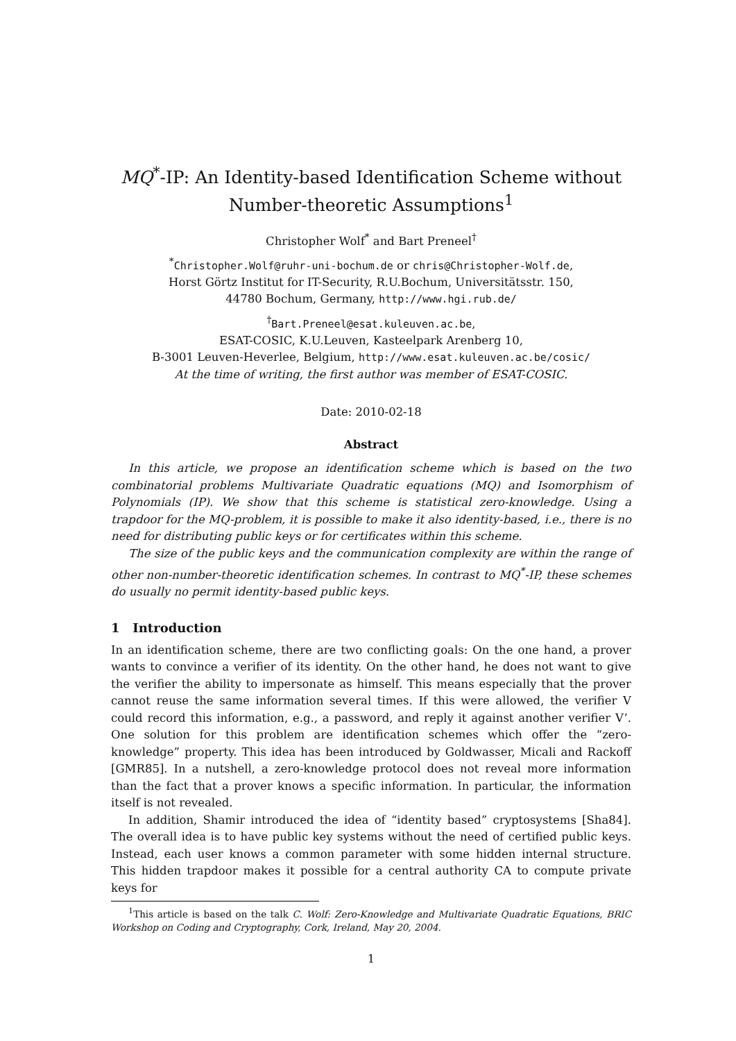MQ<sup>*</sup>-IP: An Identity-based Identification Scheme without
Number-theoretic Assumptions<sup>1</sup>
Christopher Wolf<sup>*</sup> and Bart Preneel<sup>†</sup>
<sup>*</sup> Christopher.Wolf@ruhr-uni-bochum.de or chris@Christopher-Wolf.de,
Horst Görtz Institut for IT-Security, R.U.Bochum, Universitätsstr. 150,
44780 Bochum, Germany, http://www.hgi.rub.de/
<sup>†</sup> Bart.Preneel@esat.kuleuven.ac.be,
ESAT-COSIC, K.U.Leuven, Kasteelpark Arenberg 10,
B-3001 Leuven-Heverlee, Belgium, http://www.esat.kuleuven.ac.be/cosic/
At the time of writing, the first author was member of ESAT-COSIC.
Date: 2010-02-18
Abstract
In this article, we propose an identification scheme which is based on the two combinatorial problems Multivariate Quadratic equations (MQ) and Isomorphism of Polynomials (IP). We show that this scheme is statistical zero-knowledge. Using a trapdoor for the MQ-problem, it is possible to make it also identity-based, i.e., there is no need for distributing public keys or for certificates within this scheme.
The size of the public keys and the communication complexity are within the range of other non-number-theoretic identification schemes. In contrast to MQ<sup>*</sup>-IP, these schemes do usually no permit identity-based public keys.
1 Introduction
In an identification scheme, there are two conflicting goals: On the one hand, a prover wants to convince a verifier of its identity. On the other hand, he does not want to give the verifier the ability to impersonate as himself. This means especially that the prover cannot reuse the same information several times. If this were allowed, the verifier V could record this information, e.g., a password, and reply it against another verifier V’. One solution for this problem are identification schemes which offer the “zero-knowledge” property. This idea has been introduced by Goldwasser, Micali and Rackoff [GMR85]. In a nutshell, a zero-knowledge protocol does not reveal more information than the fact that a prover knows a specific information. In particular, the information itself is not revealed.
In addition, Shamir introduced the idea of “identity based” cryptosystems [Sha84]. The overall idea is to have public key systems without the need of certified public keys. Instead, each user knows a common parameter with some hidden internal structure. This hidden trapdoor makes it possible for a central authority CA to compute private keys for
<sup>1</sup> This article is based on the talk C. Wolf: Zero-Knowledge and Multivariate Quadratic Equations, BRIC Workshop on Coding and Cryptography, Cork, Ireland, May 20, 2004.
1